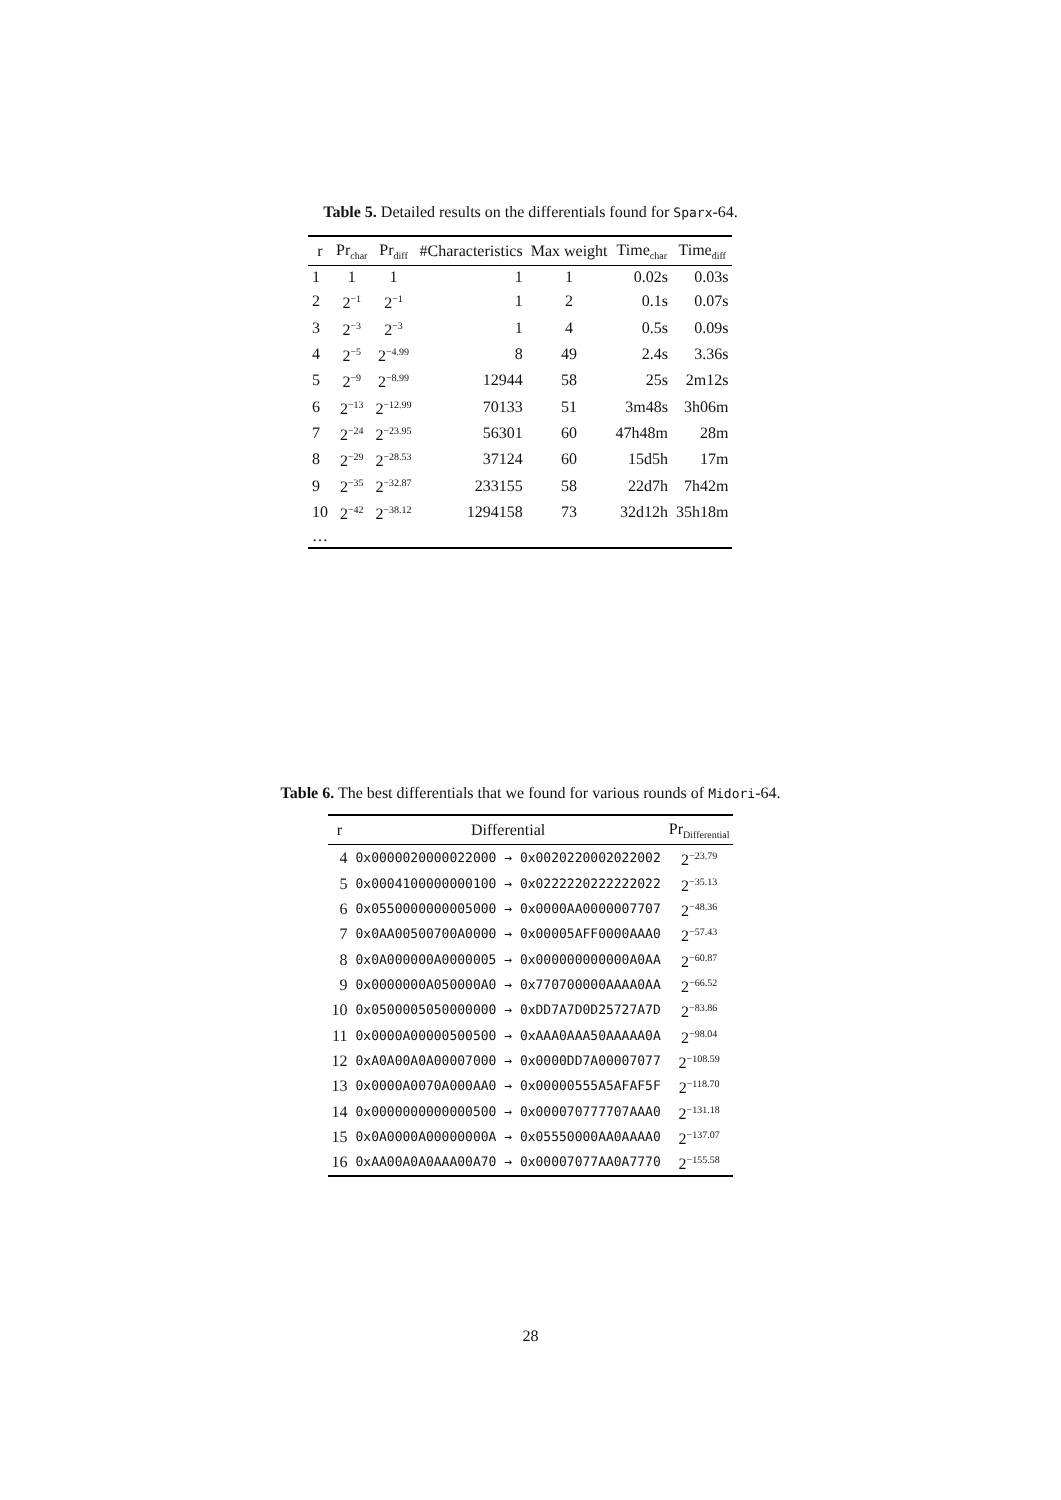Table 5. Detailed results on the differentials found for Sparx-64.
| r | Pr<sub>char</sub> | Pr<sub>diff</sub> | #Characteristics | Max weight | Time<sub>char</sub> | Time<sub>diff</sub> |
| --- | --- | --- | --- | --- | --- | --- |
| 1 | 1 | 1 | 1 | 1 | 0.02s | 0.03s |
| 2 | 2<sup>−1</sup> | 2<sup>−1</sup> | 1 | 2 | 0.1s | 0.07s |
| 3 | 2<sup>−3</sup> | 2<sup>−3</sup> | 1 | 4 | 0.5s | 0.09s |
| 4 | 2<sup>−5</sup> | 2<sup>−4.99</sup> | 8 | 49 | 2.4s | 3.36s |
| 5 | 2<sup>−9</sup> | 2<sup>−8.99</sup> | 12944 | 58 | 25s | 2m12s |
| 6 | 2<sup>−13</sup> | 2<sup>−12.99</sup> | 70133 | 51 | 3m48s | 3h06m |
| 7 | 2<sup>−24</sup> | 2<sup>−23.95</sup> | 56301 | 60 | 47h48m | 28m |
| 8 | 2<sup>−29</sup> | 2<sup>−28.53</sup> | 37124 | 60 | 15d5h | 17m |
| 9 | 2<sup>−35</sup> | 2<sup>−32.87</sup> | 233155 | 58 | 22d7h | 7h42m |
| 10 | 2<sup>−42</sup> | 2<sup>−38.12</sup> | 1294158 | 73 | 32d12h | 35h18m |
| … | | | | | | |
Table 6. The best differentials that we found for various rounds of Midori-64.
| r | Differential | Pr<sub>Differential</sub> |
| --- | --- | --- |
| 4 | 0x0000020000022000 → 0x0020220002022002 | 2<sup>−23.79</sup> |
| 5 | 0x0004100000000100 → 0x0222220222222022 | 2<sup>−35.13</sup> |
| 6 | 0x0550000000005000 → 0x0000AA0000007707 | 2<sup>−48.36</sup> |
| 7 | 0x0AA00500700A0000 → 0x00005AFF0000AAA0 | 2<sup>−57.43</sup> |
| 8 | 0x0A000000A0000005 → 0x000000000000A0AA | 2<sup>−60.87</sup> |
| 9 | 0x0000000A050000A0 → 0x770700000AAAA0AA | 2<sup>−66.52</sup> |
| 10 | 0x0500005050000000 → 0xDD7A7D0D25727A7D | 2<sup>−83.86</sup> |
| 11 | 0x0000A00000500500 → 0xAAA0AAA50AAAAA0A | 2<sup>−98.04</sup> |
| 12 | 0xA0A00A0A00007000 → 0x0000DD7A00007077 | 2<sup>−108.59</sup> |
| 13 | 0x0000A0070A000AA0 → 0x00000555A5AFAF5F | 2<sup>−118.70</sup> |
| 14 | 0x0000000000000500 → 0x000070777707AAA0 | 2<sup>−131.18</sup> |
| 15 | 0x0A0000A00000000A → 0x05550000AA0AAAA0 | 2<sup>−137.07</sup> |
| 16 | 0xAA00A0A0AAA00A70 → 0x00007077AA0A7770 | 2<sup>−155.58</sup> |
28